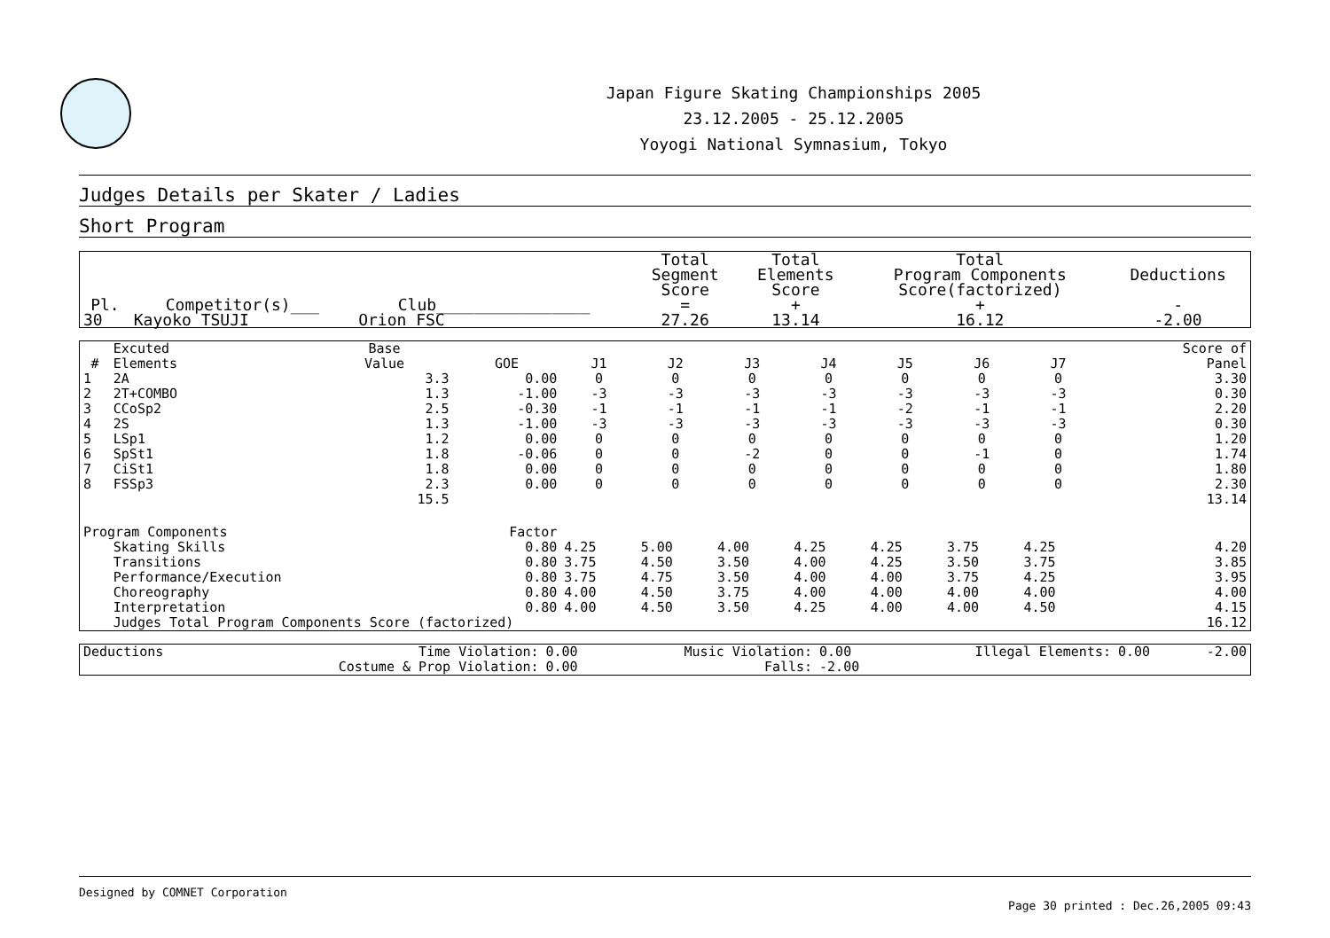Japan Figure Skating Championships 2005
23.12.2005 - 25.12.2005
Yoyogi National Symnasium, Tokyo
Judges Details per Skater / Ladies
Short Program
| Pl. | Competitor(s)___ | Club________________ | Total Segment Score = | Total Elements Score + | Total Program Components Score(factorized) + | Deductions - |
| --- | --- | --- | --- | --- | --- | --- |
| 30 | Kayoko TSUJI | Orion FSC | 27.26 | 13.14 | 16.12 | -2.00 |
| # | Excuted Elements | Base Value | GOE | J1 | J2 | J3 | J4 | J5 | J6 | J7 | | Score of Panel |
| --- | --- | --- | --- | --- | --- | --- | --- | --- | --- | --- | --- | --- |
| 1 | 2A | 3.3 | 0.00 | 0 | 0 | 0 | 0 | 0 | 0 | 0 | | 3.30 |
| 2 | 2T+COMBO | 1.3 | -1.00 | -3 | -3 | -3 | -3 | -3 | -3 | -3 | | 0.30 |
| 3 | CCoSp2 | 2.5 | -0.30 | -1 | -1 | -1 | -1 | -2 | -1 | -1 | | 2.20 |
| 4 | 2S | 1.3 | -1.00 | -3 | -3 | -3 | -3 | -3 | -3 | -3 | | 0.30 |
| 5 | LSp1 | 1.2 | 0.00 | 0 | 0 | 0 | 0 | 0 | 0 | 0 | | 1.20 |
| 6 | SpSt1 | 1.8 | -0.06 | 0 | 0 | -2 | 0 | 0 | -1 | 0 | | 1.74 |
| 7 | CiSt1 | 1.8 | 0.00 | 0 | 0 | 0 | 0 | 0 | 0 | 0 | | 1.80 |
| 8 | FSSp3 | 2.3 | 0.00 | 0 | 0 | 0 | 0 | 0 | 0 | 0 | | 2.30 |
| | | 15.5 | | | | | | | | | | 13.14 |
| Program Components | | | Factor | | | | | | | | | |
| | Skating Skills | | 0.80 | 4.25 | 5.00 | 4.00 | 4.25 | 4.25 | 3.75 | 4.25 | | 4.20 |
| | Transitions | | 0.80 | 3.75 | 4.50 | 3.50 | 4.00 | 4.25 | 3.50 | 3.75 | | 3.85 |
| | Performance/Execution | | 0.80 | 3.75 | 4.75 | 3.50 | 4.00 | 4.00 | 3.75 | 4.25 | | 3.95 |
| | Choreography | | 0.80 | 4.00 | 4.50 | 3.75 | 4.00 | 4.00 | 4.00 | 4.00 | | 4.00 |
| | Interpretation | | 0.80 | 4.00 | 4.50 | 3.50 | 4.25 | 4.00 | 4.00 | 4.50 | | 4.15 |
| | Judges Total Program Components Score (factorized) | | | | | | | | | | | 16.12 |
| Deductions | Time Violation: | 0.00 | Music Violation: | 0.00 | Illegal Elements: | 0.00 | -2.00 |
| | Costume & Prop Violation: | 0.00 | Falls: | -2.00 | | | |
Designed by COMNET Corporation
Page 30 printed : Dec.26,2005 09:43